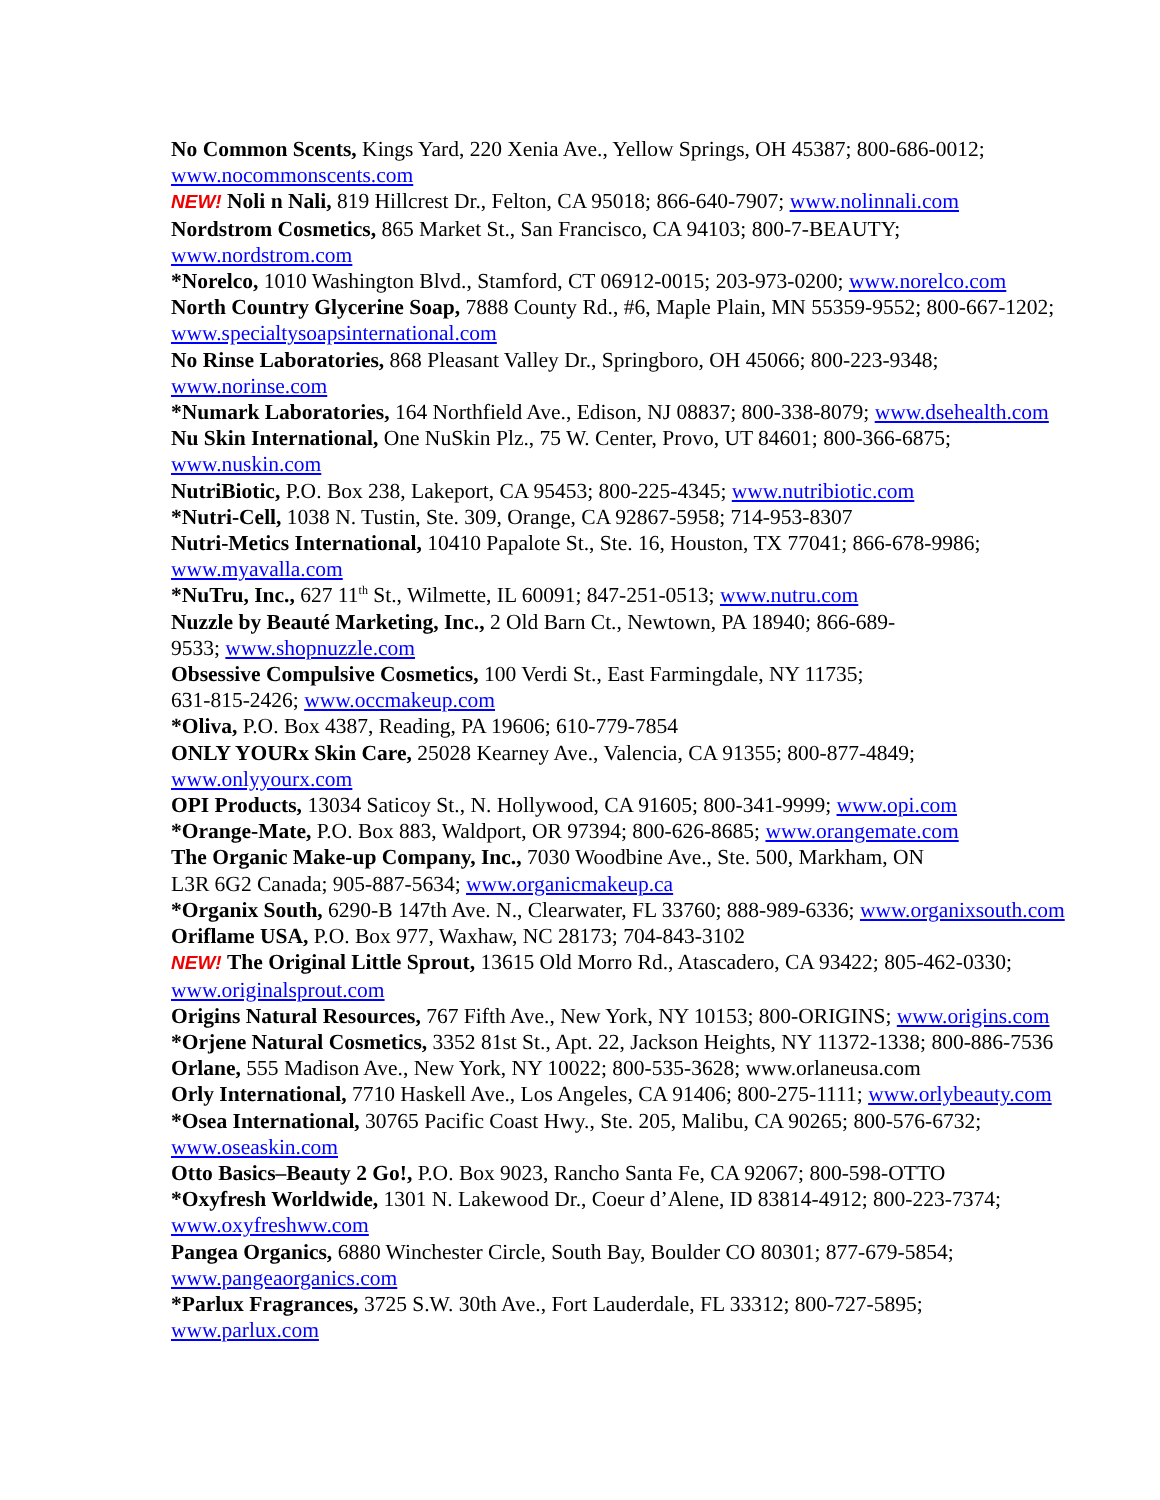No Common Scents, Kings Yard, 220 Xenia Ave., Yellow Springs, OH 45387; 800-686-0012;
www.nocommonscents.com
NEW! Noli n Nali, 819 Hillcrest Dr., Felton, CA 95018; 866-640-7907; www.nolinnali.com
Nordstrom Cosmetics, 865 Market St., San Francisco, CA 94103; 800-7-BEAUTY;
www.nordstrom.com
*Norelco, 1010 Washington Blvd., Stamford, CT 06912-0015; 203-973-0200; www.norelco.com
North Country Glycerine Soap, 7888 County Rd., #6, Maple Plain, MN 55359-9552; 800-667-1202;
www.specialtysoapsinternational.com
No Rinse Laboratories, 868 Pleasant Valley Dr., Springboro, OH 45066; 800-223-9348;
www.norinse.com
*Numark Laboratories, 164 Northfield Ave., Edison, NJ 08837; 800-338-8079; www.dsehealth.com
Nu Skin International, One NuSkin Plz., 75 W. Center, Provo, UT 84601; 800-366-6875;
www.nuskin.com
NutriBiotic, P.O. Box 238, Lakeport, CA 95453; 800-225-4345; www.nutribiotic.com
*Nutri-Cell, 1038 N. Tustin, Ste. 309, Orange, CA 92867-5958; 714-953-8307
Nutri-Metics International, 10410 Papalote St., Ste. 16, Houston, TX 77041; 866-678-9986;
www.myavalla.com
*NuTru, Inc., 627 11<sup>th</sup> St., Wilmette, IL 60091; 847-251-0513; www.nutru.com
Nuzzle by Beauté Marketing, Inc., 2 Old Barn Ct., Newtown, PA 18940; 866-689-
9533; www.shopnuzzle.com
Obsessive Compulsive Cosmetics, 100 Verdi St., East Farmingdale, NY 11735;
631-815-2426; www.occmakeup.com
*Oliva, P.O. Box 4387, Reading, PA 19606; 610-779-7854
ONLY YOURx Skin Care, 25028 Kearney Ave., Valencia, CA 91355; 800-877-4849;
www.onlyyourx.com
OPI Products, 13034 Saticoy St., N. Hollywood, CA 91605; 800-341-9999; www.opi.com
*Orange-Mate, P.O. Box 883, Waldport, OR 97394; 800-626-8685; www.orangemate.com
The Organic Make-up Company, Inc., 7030 Woodbine Ave., Ste. 500, Markham, ON
L3R 6G2 Canada; 905-887-5634; www.organicmakeup.ca
*Organix South, 6290-B 147th Ave. N., Clearwater, FL 33760; 888-989-6336; www.organixsouth.com
Oriflame USA, P.O. Box 977, Waxhaw, NC 28173; 704-843-3102
NEW! The Original Little Sprout, 13615 Old Morro Rd., Atascadero, CA 93422; 805-462-0330;
www.originalsprout.com
Origins Natural Resources, 767 Fifth Ave., New York, NY 10153; 800-ORIGINS; www.origins.com
*Orjene Natural Cosmetics, 3352 81st St., Apt. 22, Jackson Heights, NY 11372-1338; 800-886-7536
Orlane, 555 Madison Ave., New York, NY 10022; 800-535-3628; www.orlaneusa.com
Orly International, 7710 Haskell Ave., Los Angeles, CA 91406; 800-275-1111; www.orlybeauty.com
*Osea International, 30765 Pacific Coast Hwy., Ste. 205, Malibu, CA 90265; 800-576-6732;
www.oseaskin.com
Otto Basics–Beauty 2 Go!, P.O. Box 9023, Rancho Santa Fe, CA 92067; 800-598-OTTO
*Oxyfresh Worldwide, 1301 N. Lakewood Dr., Coeur d’Alene, ID 83814-4912; 800-223-7374;
www.oxyfreshww.com
Pangea Organics, 6880 Winchester Circle, South Bay, Boulder CO 80301; 877-679-5854;
www.pangeaorganics.com
*Parlux Fragrances, 3725 S.W. 30th Ave., Fort Lauderdale, FL 33312; 800-727-5895;
www.parlux.com